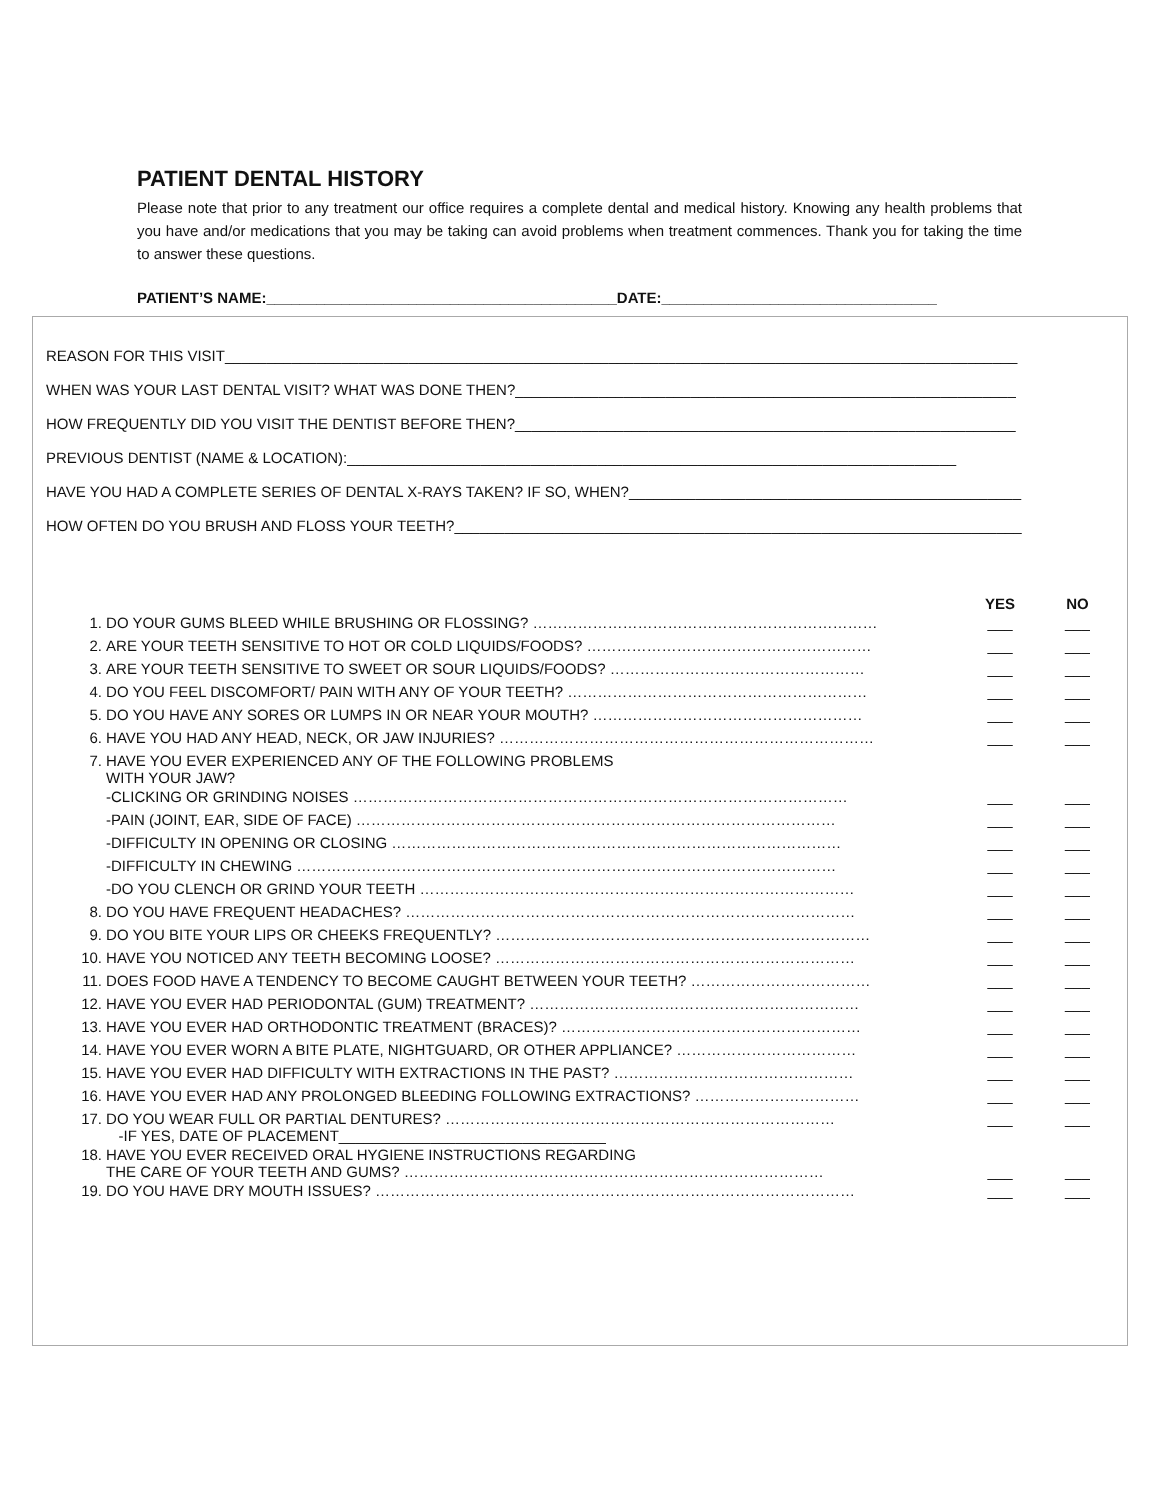PATIENT DENTAL HISTORY
Please note that prior to any treatment our office requires a complete dental and medical history. Knowing any health problems that you have and/or medications that you may be taking can avoid problems when treatment commences. Thank you for taking the time to answer these questions.
PATIENT’S NAME:__________________________________________DATE:_________________________________
REASON FOR THIS VISIT_______________________________________________________________________________________________
WHEN WAS YOUR LAST DENTAL VISIT? WHAT WAS DONE THEN?____________________________________________________________
HOW FREQUENTLY DID YOU VISIT THE DENTIST BEFORE THEN?____________________________________________________________
PREVIOUS DENTIST (NAME & LOCATION):_________________________________________________________________________
HAVE YOU HAD A COMPLETE SERIES OF DENTAL X-RAYS TAKEN? IF SO, WHEN?_______________________________________________
HOW OFTEN DO YOU BRUSH AND FLOSS YOUR TEETH?____________________________________________________________________
| | | YES | NO |
| --- | --- | --- | --- |
| 1. | DO YOUR GUMS BLEED WHILE BRUSHING OR FLOSSING? …………………………………………………………… | ___ | ___ |
| 2. | ARE YOUR TEETH SENSITIVE TO HOT OR COLD LIQUIDS/FOODS? ………………………………………………… | ___ | ___ |
| 3. | ARE YOUR TEETH SENSITIVE TO SWEET OR SOUR LIQUIDS/FOODS? …………………………………………… | ___ | ___ |
| 4. | DO YOU FEEL DISCOMFORT/ PAIN WITH ANY OF YOUR TEETH? …………………………………………………… | ___ | ___ |
| 5. | DO YOU HAVE ANY SORES OR LUMPS IN OR NEAR YOUR MOUTH? ……………………………………………… | ___ | ___ |
| 6. | HAVE YOU HAD ANY HEAD, NECK, OR JAW INJURIES? ………………………………………………………………… | ___ | ___ |
| 7. | HAVE YOU EVER EXPERIENCED ANY OF THE FOLLOWING PROBLEMS WITH YOUR JAW? | | |
| | -CLICKING OR GRINDING NOISES ……………………………………………………………………………………… | ___ | ___ |
| | -PAIN (JOINT, EAR, SIDE OF FACE) …………………………………………………………………………………… | ___ | ___ |
| | -DIFFICULTY IN OPENING OR CLOSING ……………………………………………………………………………… | ___ | ___ |
| | -DIFFICULTY IN CHEWING ……………………………………………………………………………………………… | ___ | ___ |
| | -DO YOU CLENCH OR GRIND YOUR TEETH …………………………………………………………………………… | ___ | ___ |
| 8. | DO YOU HAVE FREQUENT HEADACHES? ……………………………………………………………………………… | ___ | ___ |
| 9. | DO YOU BITE YOUR LIPS OR CHEEKS FREQUENTLY? ………………………………………………………………… | ___ | ___ |
| 10. | HAVE YOU NOTICED ANY TEETH BECOMING LOOSE? ……………………………………………………………… | ___ | ___ |
| 11. | DOES FOOD HAVE A TENDENCY TO BECOME CAUGHT BETWEEN YOUR TEETH? ……………………………… | ___ | ___ |
| 12. | HAVE YOU EVER HAD PERIODONTAL (GUM) TREATMENT? ………………………………………………………… | ___ | ___ |
| 13. | HAVE YOU EVER HAD ORTHODONTIC TREATMENT (BRACES)? …………………………………………………… | ___ | ___ |
| 14. | HAVE YOU EVER WORN A BITE PLATE, NIGHTGUARD, OR OTHER APPLIANCE? ……………………………… | ___ | ___ |
| 15. | HAVE YOU EVER HAD DIFFICULTY WITH EXTRACTIONS IN THE PAST? ………………………………………… | ___ | ___ |
| 16. | HAVE YOU EVER HAD ANY PROLONGED BLEEDING FOLLOWING EXTRACTIONS? …………………………… | ___ | ___ |
| 17. | DO YOU WEAR FULL OR PARTIAL DENTURES? …………………………………………………………………… -IF YES, DATE OF PLACEMENT________________________________ | ___ | ___ |
| 18. | HAVE YOU EVER RECEIVED ORAL HYGIENE INSTRUCTIONS REGARDING THE CARE OF YOUR TEETH AND GUMS? ………………………………………………………………………… | ___ | ___ |
| 19. | DO YOU HAVE DRY MOUTH ISSUES? …………………………………………………………………………………… | ___ | ___ |